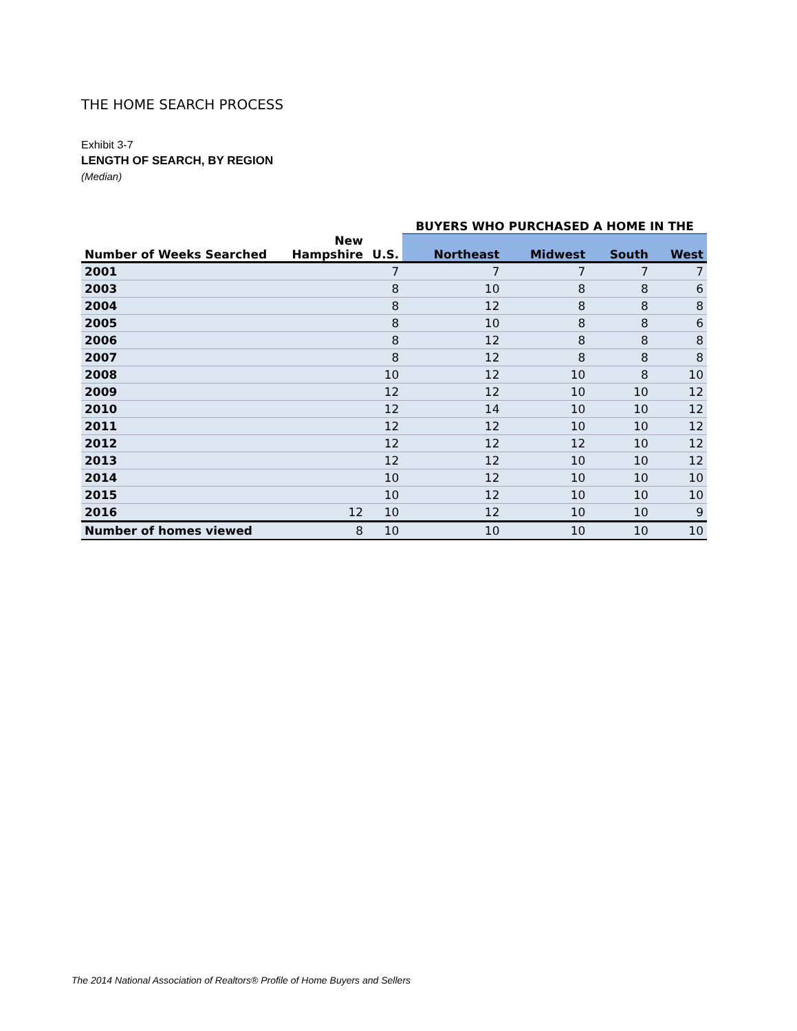THE HOME SEARCH PROCESS
Exhibit 3-7
LENGTH OF SEARCH, BY REGION
(Median)
| | | | BUYERS WHO PURCHASED A HOME IN THE | | | |
| --- | --- | --- | --- | --- | --- | --- |
| Number of Weeks Searched | New Hampshire | U.S. | Northeast | Midwest | South | West |
| 2001 | | 7 | 7 | 7 | 7 | 7 |
| 2003 | | 8 | 10 | 8 | 8 | 6 |
| 2004 | | 8 | 12 | 8 | 8 | 8 |
| 2005 | | 8 | 10 | 8 | 8 | 6 |
| 2006 | | 8 | 12 | 8 | 8 | 8 |
| 2007 | | 8 | 12 | 8 | 8 | 8 |
| 2008 | | 10 | 12 | 10 | 8 | 10 |
| 2009 | | 12 | 12 | 10 | 10 | 12 |
| 2010 | | 12 | 14 | 10 | 10 | 12 |
| 2011 | | 12 | 12 | 10 | 10 | 12 |
| 2012 | | 12 | 12 | 12 | 10 | 12 |
| 2013 | | 12 | 12 | 10 | 10 | 12 |
| 2014 | | 10 | 12 | 10 | 10 | 10 |
| 2015 | | 10 | 12 | 10 | 10 | 10 |
| 2016 | 12 | 10 | 12 | 10 | 10 | 9 |
| Number of homes viewed | 8 | 10 | 10 | 10 | 10 | 10 |
The 2014 National Association of Realtors® Profile of Home Buyers and Sellers